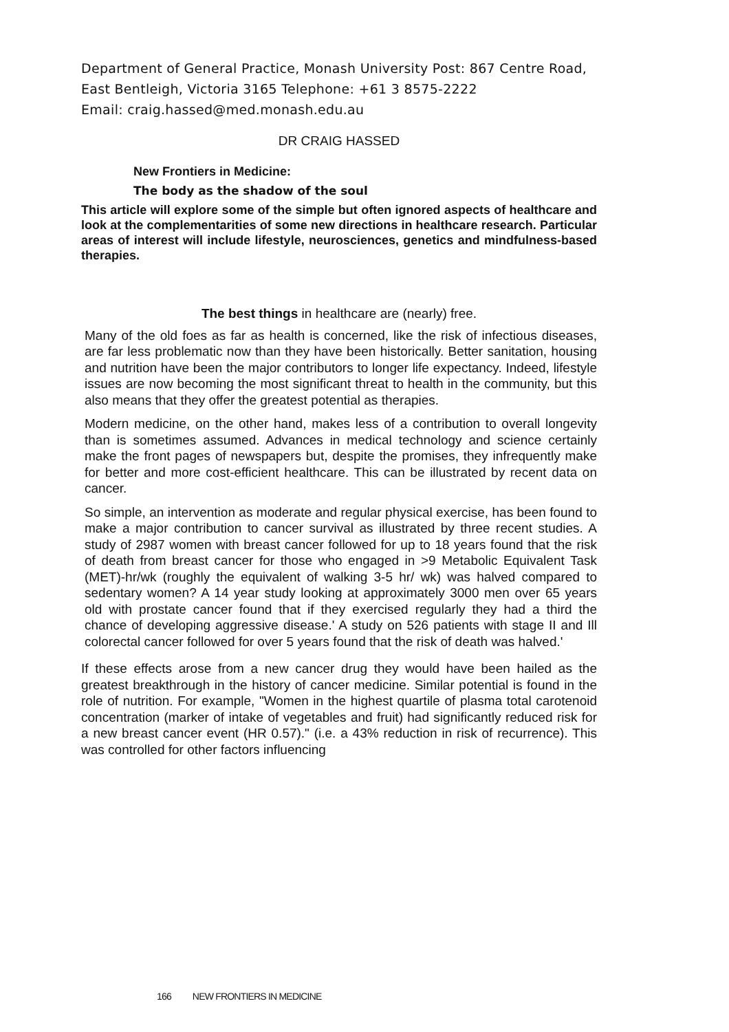Department of General Practice, Monash University Post: 867 Centre Road,
East Bentleigh, Victoria 3165 Telephone: +61 3 8575-2222
Email: craig.hassed@med.monash.edu.au
DR CRAIG HASSED
New Frontiers in Medicine:
The body as the shadow of the soul
This article will explore some of the simple but often ignored aspects of healthcare and look at the complementarities of some new directions in healthcare research. Particular areas of interest will include lifestyle, neurosciences, genetics and mindfulness-based therapies.
The best things in healthcare are (nearly) free.
Many of the old foes as far as health is concerned, like the risk of infectious diseases, are far less problematic now than they have been historically. Better sanitation, housing and nutrition have been the major contributors to longer life expectancy. Indeed, lifestyle issues are now becoming the most significant threat to health in the community, but this also means that they offer the greatest potential as therapies.
Modern medicine, on the other hand, makes less of a contribution to overall longevity than is sometimes assumed. Advances in medical technology and science certainly make the front pages of newspapers but, despite the promises, they infrequently make for better and more cost-efficient healthcare. This can be illustrated by recent data on cancer.
So simple, an intervention as moderate and regular physical exercise, has been found to make a major contribution to cancer survival as illustrated by three recent studies. A study of 2987 women with breast cancer followed for up to 18 years found that the risk of death from breast cancer for those who engaged in >9 Metabolic Equivalent Task (MET)-hr/wk (roughly the equivalent of walking 3-5 hr/ wk) was halved compared to sedentary women? A 14 year study looking at approximately 3000 men over 65 years old with prostate cancer found that if they exercised regularly they had a third the chance of developing aggressive disease.' A study on 526 patients with stage II and Ill colorectal cancer followed for over 5 years found that the risk of death was halved.'
If these effects arose from a new cancer drug they would have been hailed as the greatest breakthrough in the history of cancer medicine. Similar potential is found in the role of nutrition. For example, "Women in the highest quartile of plasma total carotenoid concentration (marker of intake of vegetables and fruit) had significantly reduced risk for a new breast cancer event (HR 0.57)." (i.e. a 43% reduction in risk of recurrence). This was controlled for other factors influencing
166 NEW FRONTIERS IN MEDICINE